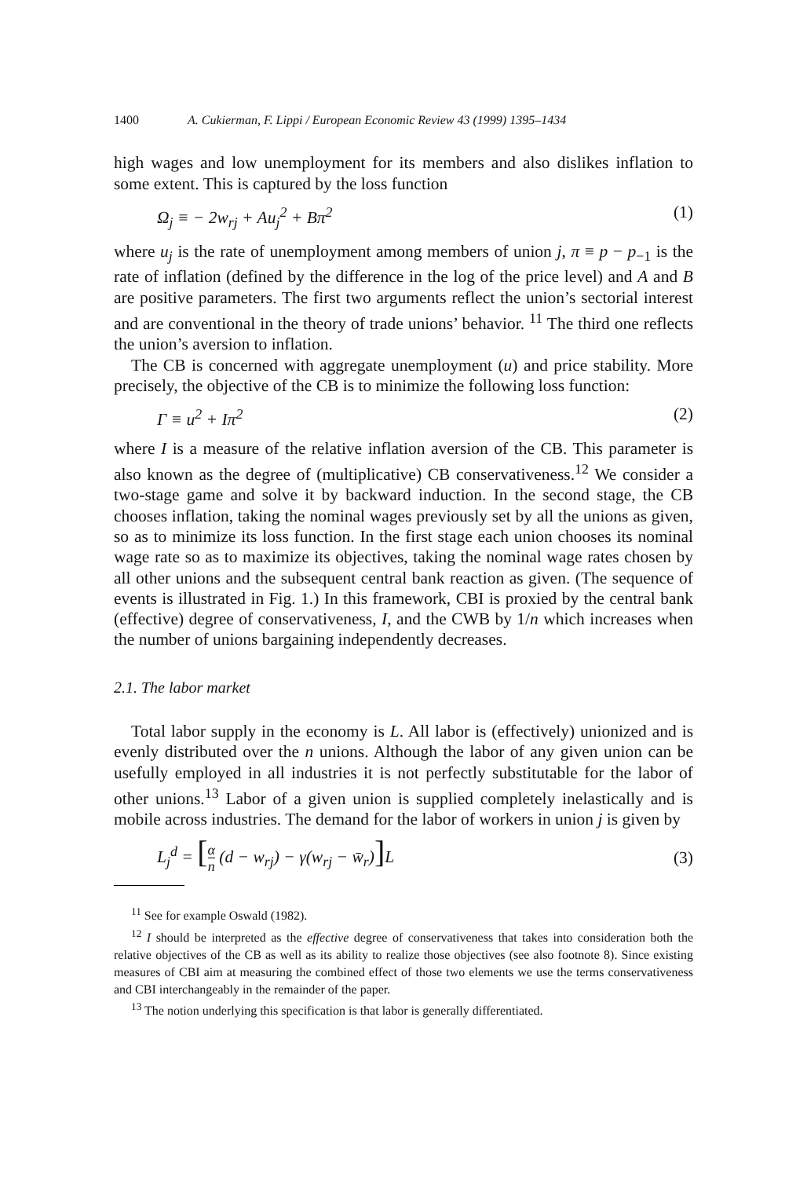1400 A. Cukierman, F. Lippi / European Economic Review 43 (1999) 1395–1434
high wages and low unemployment for its members and also dislikes inflation to some extent. This is captured by the loss function
Ω<sub>j</sub> ≡ − 2w<sub>rj</sub> + Au<sub>j</sub><sup>2</sup> + Bπ<sup>2</sup> (1)
where u<sub>j</sub> is the rate of unemployment among members of union j, π ≡ p − p<sub>−1</sub> is the rate of inflation (defined by the difference in the log of the price level) and A and B are positive parameters. The first two arguments reflect the union’s sectorial interest and are conventional in the theory of trade unions’ behavior. <sup>11</sup> The third one reflects the union’s aversion to inflation.
The CB is concerned with aggregate unemployment (u) and price stability. More precisely, the objective of the CB is to minimize the following loss function:
Γ ≡ u<sup>2</sup> + Iπ<sup>2</sup> (2)
where I is a measure of the relative inflation aversion of the CB. This parameter is also known as the degree of (multiplicative) CB conservativeness.<sup>12</sup> We consider a two-stage game and solve it by backward induction. In the second stage, the CB chooses inflation, taking the nominal wages previously set by all the unions as given, so as to minimize its loss function. In the first stage each union chooses its nominal wage rate so as to maximize its objectives, taking the nominal wage rates chosen by all other unions and the subsequent central bank reaction as given. (The sequence of events is illustrated in Fig. 1.) In this framework, CBI is proxied by the central bank (effective) degree of conservativeness, I, and the CWB by 1/n which increases when the number of unions bargaining independently decreases.
2.1. The labor market
Total labor supply in the economy is L. All labor is (effectively) unionized and is evenly distributed over the n unions. Although the labor of any given union can be usefully employed in all industries it is not perfectly substitutable for the labor of other unions.<sup>13</sup> Labor of a given union is supplied completely inelastically and is mobile across industries. The demand for the labor of workers in union j is given by
L<sub>j</sub><sup>d</sup> = [α n (d − w<sub>rj</sub>) − γ(w<sub>rj</sub> − w̄<sub>r</sub>)] L (3)
<sup>11</sup> See for example Oswald (1982).
<sup>12</sup> I should be interpreted as the effective degree of conservativeness that takes into consideration both the relative objectives of the CB as well as its ability to realize those objectives (see also footnote 8). Since existing measures of CBI aim at measuring the combined effect of those two elements we use the terms conservativeness and CBI interchangeably in the remainder of the paper.
<sup>13</sup> The notion underlying this specification is that labor is generally differentiated.